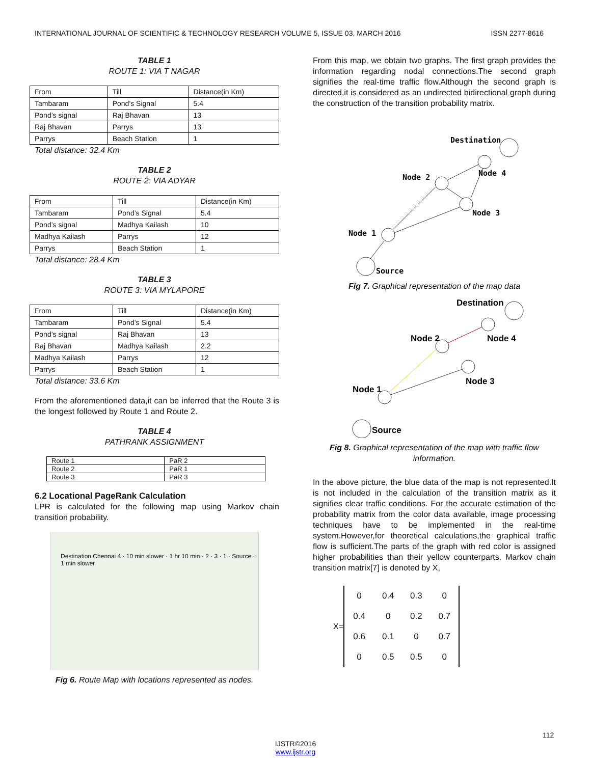INTERNATIONAL JOURNAL OF SCIENTIFIC & TECHNOLOGY RESEARCH VOLUME 5, ISSUE 03, MARCH 2016 ISSN 2277-8616
TABLE 1
ROUTE 1: VIA T NAGAR
| From | Till | Distance(in Km) |
| Tambaram | Pond’s Signal | 5.4 |
| Pond’s signal | Raj Bhavan | 13 |
| Raj Bhavan | Parrys | 13 |
| Parrys | Beach Station | 1 |
Total distance: 32.4 Km
TABLE 2
ROUTE 2: VIA ADYAR
| From | Till | Distance(in Km) |
| Tambaram | Pond’s Signal | 5.4 |
| Pond’s signal | Madhya Kailash | 10 |
| Madhya Kailash | Parrys | 12 |
| Parrys | Beach Station | 1 |
Total distance: 28.4 Km
TABLE 3
ROUTE 3: VIA MYLAPORE
| From | Till | Distance(in Km) |
| Tambaram | Pond’s Signal | 5.4 |
| Pond’s signal | Raj Bhavan | 13 |
| Raj Bhavan | Madhya Kailash | 2.2 |
| Madhya Kailash | Parrys | 12 |
| Parrys | Beach Station | 1 |
Total distance: 33.6 Km
From the aforementioned data,it can be inferred that the Route 3 is the longest followed by Route 1 and Route 2.
TABLE 4
PATHRANK ASSIGNMENT
| Route 1 | PaR 2 |
| Route 2 | PaR 1 |
| Route 3 | PaR 3 |
6.2 Locational PageRank Calculation
LPR is calculated for the following map using Markov chain transition probability.
Destination Chennai 4 · 10 min slower · 1 hr 10 min · 2 · 3 · 1 · Source · 1 min slower
Fig 6. Route Map with locations represented as nodes.
From this map, we obtain two graphs. The first graph provides the information regarding nodal connections.The second graph signifies the real-time traffic flow.Although the second graph is directed,it is considered as an undirected bidirectional graph during the construction of the transition probability matrix.
Destination
Node 4
Node 2
Node 3
Node 1
Source
Fig 7. Graphical representation of the map data
Destination
Node 4
Node 2
Node 3
Node 1
Source
Fig 8. Graphical representation of the map with traffic flow information.
In the above picture, the blue data of the map is not represented.It is not included in the calculation of the transition matrix as it signifies clear traffic conditions. For the accurate estimation of the probability matrix from the color data available, image processing techniques have to be implemented in the real-time system.However,for theoretical calculations,the graphical traffic flow is sufficient.The parts of the graph with red color is assigned higher probabilities than their yellow counterparts. Markov chain transition matrix[7] is denoted by X,
X=
| 0 | 0.4 | 0.3 | 0 |
| 0.4 | 0 | 0.2 | 0.7 |
| 0.6 | 0.1 | 0 | 0.7 |
| 0 | 0.5 | 0.5 | 0 |
112
IJSTR©2016
www.ijstr.org